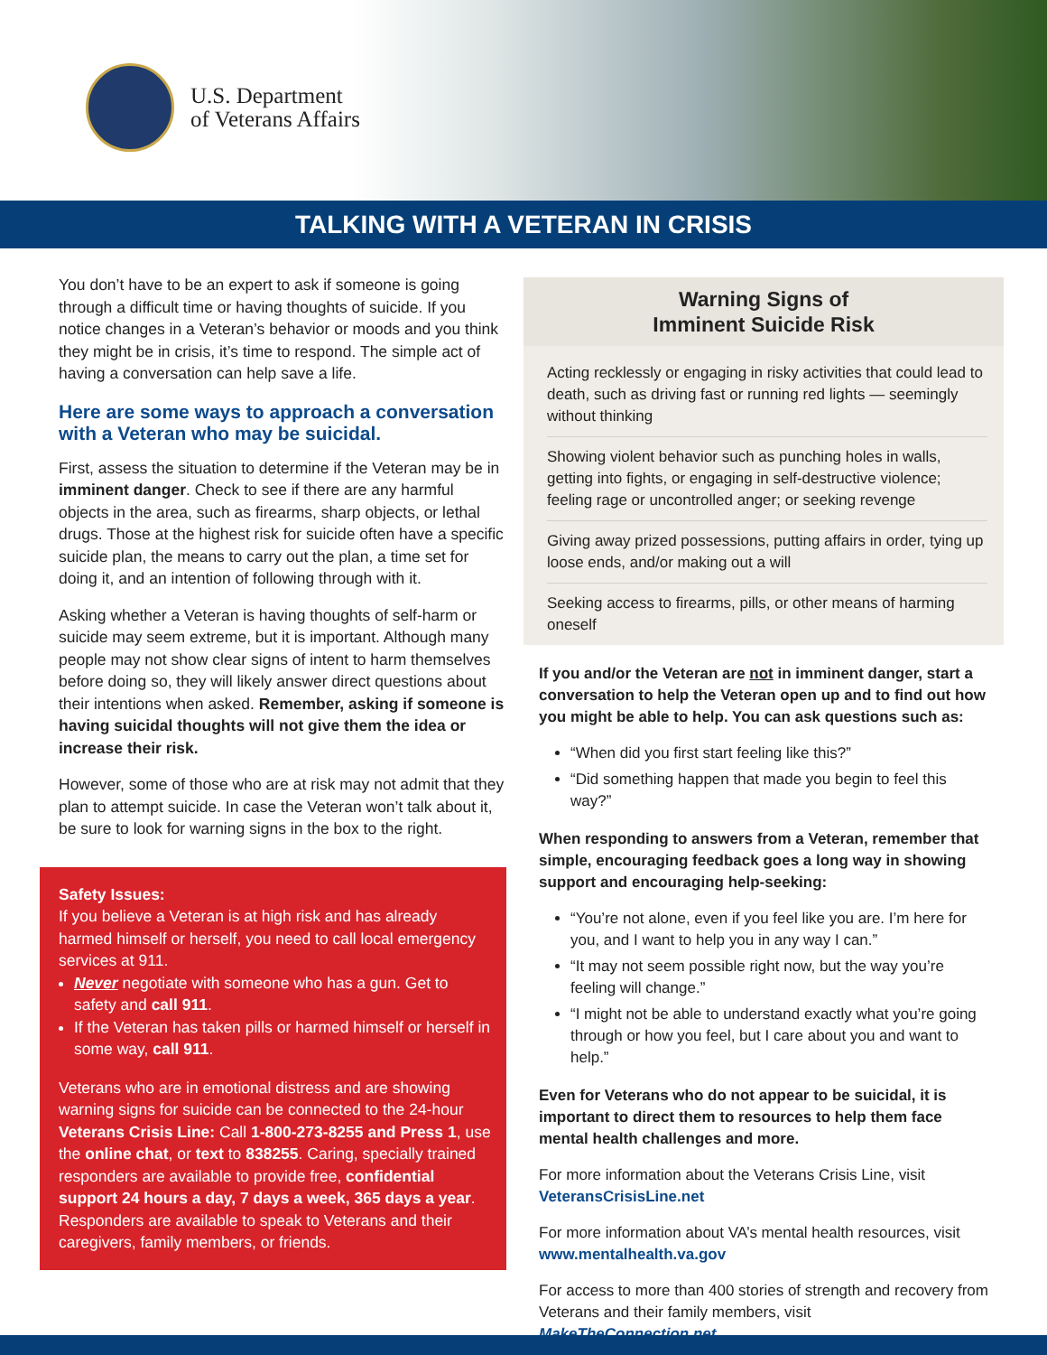U.S. Department
of Veterans Affairs
TALKING WITH A VETERAN IN CRISIS
You don’t have to be an expert to ask if someone is going through a difficult time or having thoughts of suicide. If you notice changes in a Veteran’s behavior or moods and you think they might be in crisis, it’s time to respond. The simple act of having a conversation can help save a life.
Here are some ways to approach a conversation with a Veteran who may be suicidal.
First, assess the situation to determine if the Veteran may be in imminent danger. Check to see if there are any harmful objects in the area, such as firearms, sharp objects, or lethal drugs. Those at the highest risk for suicide often have a specific suicide plan, the means to carry out the plan, a time set for doing it, and an intention of following through with it.
Asking whether a Veteran is having thoughts of self-harm or suicide may seem extreme, but it is important. Although many people may not show clear signs of intent to harm themselves before doing so, they will likely answer direct questions about their intentions when asked. Remember, asking if someone is having suicidal thoughts will not give them the idea or increase their risk.
However, some of those who are at risk may not admit that they plan to attempt suicide. In case the Veteran won’t talk about it, be sure to look for warning signs in the box to the right.
Safety Issues:
If you believe a Veteran is at high risk and has already harmed himself or herself, you need to call local emergency services at 911.
Never negotiate with someone who has a gun. Get to safety and call 911.
If the Veteran has taken pills or harmed himself or herself in some way, call 911.
Veterans who are in emotional distress and are showing warning signs for suicide can be connected to the 24-hour Veterans Crisis Line: Call 1-800-273-8255 and Press 1, use the online chat, or text to 838255. Caring, specially trained responders are available to provide free, confidential support 24 hours a day, 7 days a week, 365 days a year. Responders are available to speak to Veterans and their caregivers, family members, or friends.
Warning Signs of
Imminent Suicide Risk
Acting recklessly or engaging in risky activities that could lead to death, such as driving fast or running red lights — seemingly without thinking
Showing violent behavior such as punching holes in walls, getting into fights, or engaging in self-destructive violence; feeling rage or uncontrolled anger; or seeking revenge
Giving away prized possessions, putting affairs in order, tying up loose ends, and/or making out a will
Seeking access to firearms, pills, or other means of harming oneself
If you and/or the Veteran are not in imminent danger, start a conversation to help the Veteran open up and to find out how you might be able to help. You can ask questions such as:
“When did you first start feeling like this?”
“Did something happen that made you begin to feel this way?”
When responding to answers from a Veteran, remember that simple, encouraging feedback goes a long way in showing support and encouraging help-seeking:
“You’re not alone, even if you feel like you are. I’m here for you, and I want to help you in any way I can.”
“It may not seem possible right now, but the way you’re feeling will change.”
“I might not be able to understand exactly what you’re going through or how you feel, but I care about you and want to help.”
Even for Veterans who do not appear to be suicidal, it is important to direct them to resources to help them face mental health challenges and more.
For more information about the Veterans Crisis Line, visit VeteransCrisisLine.net
For more information about VA’s mental health resources, visit www.mentalhealth.va.gov
For access to more than 400 stories of strength and recovery from Veterans and their family members, visit MakeTheConnection.net